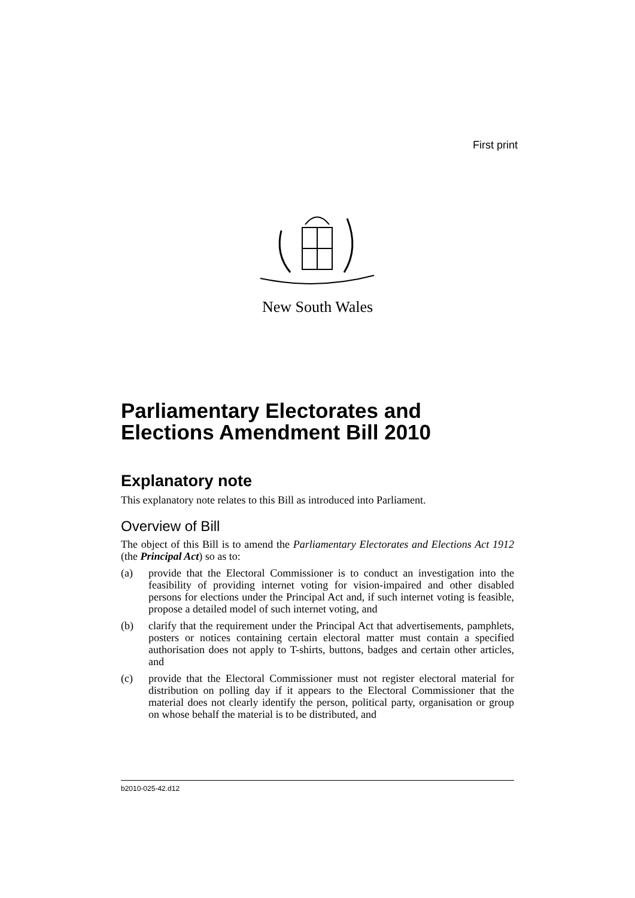First print
New South Wales
Parliamentary Electorates and Elections Amendment Bill 2010
Explanatory note
This explanatory note relates to this Bill as introduced into Parliament.
Overview of Bill
The object of this Bill is to amend the Parliamentary Electorates and Elections Act 1912 (the Principal Act) so as to:
(a) provide that the Electoral Commissioner is to conduct an investigation into the feasibility of providing internet voting for vision-impaired and other disabled persons for elections under the Principal Act and, if such internet voting is feasible, propose a detailed model of such internet voting, and
(b) clarify that the requirement under the Principal Act that advertisements, pamphlets, posters or notices containing certain electoral matter must contain a specified authorisation does not apply to T-shirts, buttons, badges and certain other articles, and
(c) provide that the Electoral Commissioner must not register electoral material for distribution on polling day if it appears to the Electoral Commissioner that the material does not clearly identify the person, political party, organisation or group on whose behalf the material is to be distributed, and
b2010-025-42.d12